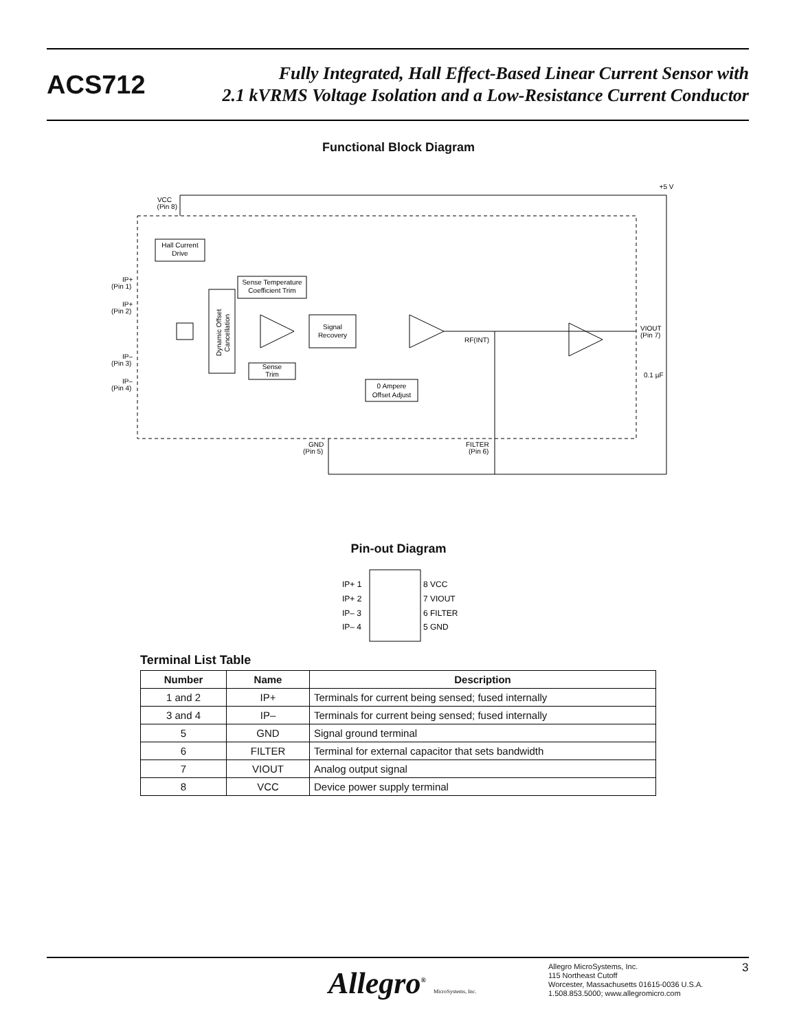ACS712
Fully Integrated, Hall Effect-Based Linear Current Sensor with
2.1 kVRMS Voltage Isolation and a Low-Resistance Current Conductor
Functional Block Diagram
Hall Current
Drive
Sense Temperature
Coefficient Trim
Dynamic Offset
Cancellation
Sense
Trim
Signal
Recovery
0 Ampere
Offset Adjust
VCC
(Pin 8)
+5 V
IP+
(Pin 1)
IP+
(Pin 2)
IP–
(Pin 3)
IP–
(Pin 4)
RF(INT)
VIOUT
(Pin 7)
0.1 µF
GND
(Pin 5)
FILTER
(Pin 6)
Pin-out Diagram
IP+ 1
IP+ 2
IP– 3
IP– 4
8 VCC
7 VIOUT
6 FILTER
5 GND
Terminal List Table
| Number | Name | Description |
| --- | --- | --- |
| 1 and 2 | IP+ | Terminals for current being sensed; fused internally |
| 3 and 4 | IP– | Terminals for current being sensed; fused internally |
| 5 | GND | Signal ground terminal |
| 6 | FILTER | Terminal for external capacitor that sets bandwidth |
| 7 | VIOUT | Analog output signal |
| 8 | VCC | Device power supply terminal |
Allegro<sup>®</sup> MicroSystems, Inc.
Allegro MicroSystems, Inc.
115 Northeast Cutoff
Worcester, Massachusetts 01615-0036 U.S.A.
1.508.853.5000; www.allegromicro.com
3